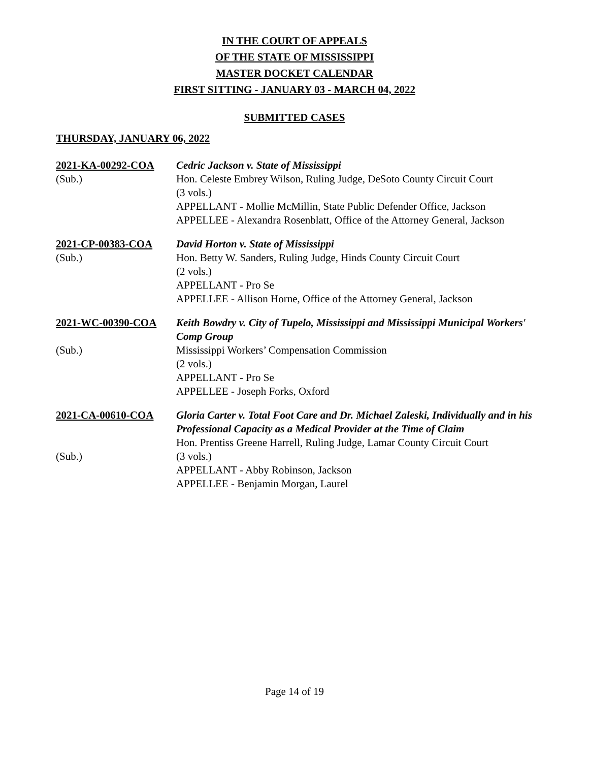IN THE COURT OF APPEALS
OF THE STATE OF MISSISSIPPI
MASTER DOCKET CALENDAR
FIRST SITTING - JANUARY 03 - MARCH 04, 2022
SUBMITTED CASES
THURSDAY, JANUARY 06, 2022
2021-KA-00292-COA
(Sub.)
Cedric Jackson v. State of Mississippi
Hon. Celeste Embrey Wilson, Ruling Judge, DeSoto County Circuit Court
(3 vols.)
APPELLANT - Mollie McMillin, State Public Defender Office, Jackson
APPELLEE - Alexandra Rosenblatt, Office of the Attorney General, Jackson
2021-CP-00383-COA
(Sub.)
David Horton v. State of Mississippi
Hon. Betty W. Sanders, Ruling Judge, Hinds County Circuit Court
(2 vols.)
APPELLANT - Pro Se
APPELLEE - Allison Horne, Office of the Attorney General, Jackson
2021-WC-00390-COA
(Sub.)
Keith Bowdry v. City of Tupelo, Mississippi and Mississippi Municipal Workers' Comp Group
Mississippi Workers’ Compensation Commission
(2 vols.)
APPELLANT - Pro Se
APPELLEE - Joseph Forks, Oxford
2021-CA-00610-COA
(Sub.)
Gloria Carter v. Total Foot Care and Dr. Michael Zaleski, Individually and in his Professional Capacity as a Medical Provider at the Time of Claim
Hon. Prentiss Greene Harrell, Ruling Judge, Lamar County Circuit Court
(3 vols.)
APPELLANT - Abby Robinson, Jackson
APPELLEE - Benjamin Morgan, Laurel
Page 14 of 19